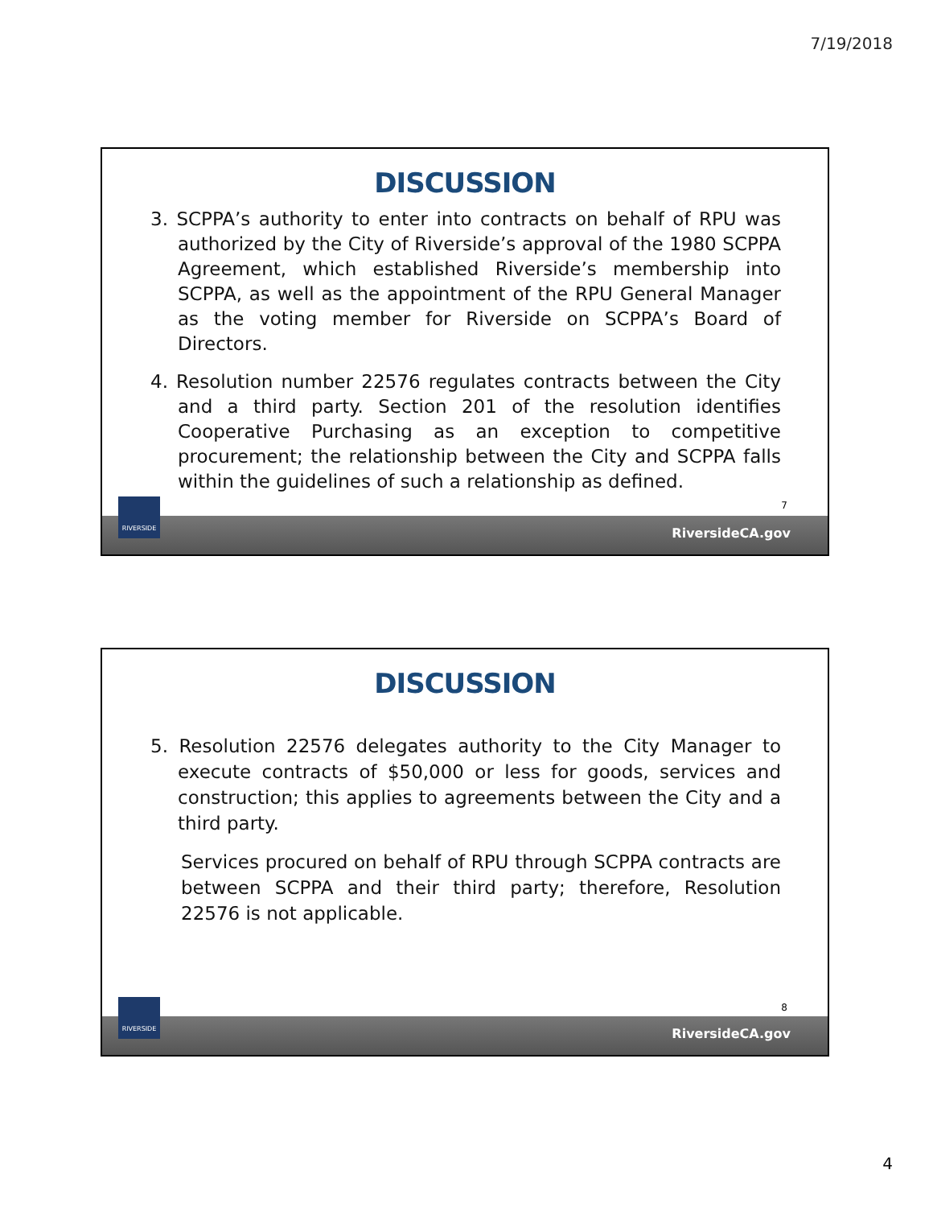7/19/2018
DISCUSSION
3. SCPPA’s authority to enter into contracts on behalf of RPU was authorized by the City of Riverside’s approval of the 1980 SCPPA Agreement, which established Riverside’s membership into SCPPA, as well as the appointment of the RPU General Manager as the voting member for Riverside on SCPPA’s Board of Directors.
4. Resolution number 22576 regulates contracts between the City and a third party. Section 201 of the resolution identifies Cooperative Purchasing as an exception to competitive procurement; the relationship between the City and SCPPA falls within the guidelines of such a relationship as defined.
7
RIVERSIDE
RiversideCA.gov
DISCUSSION
5. Resolution 22576 delegates authority to the City Manager to execute contracts of $50,000 or less for goods, services and construction; this applies to agreements between the City and a third party.
Services procured on behalf of RPU through SCPPA contracts are between SCPPA and their third party; therefore, Resolution 22576 is not applicable.
8
RIVERSIDE
RiversideCA.gov
4